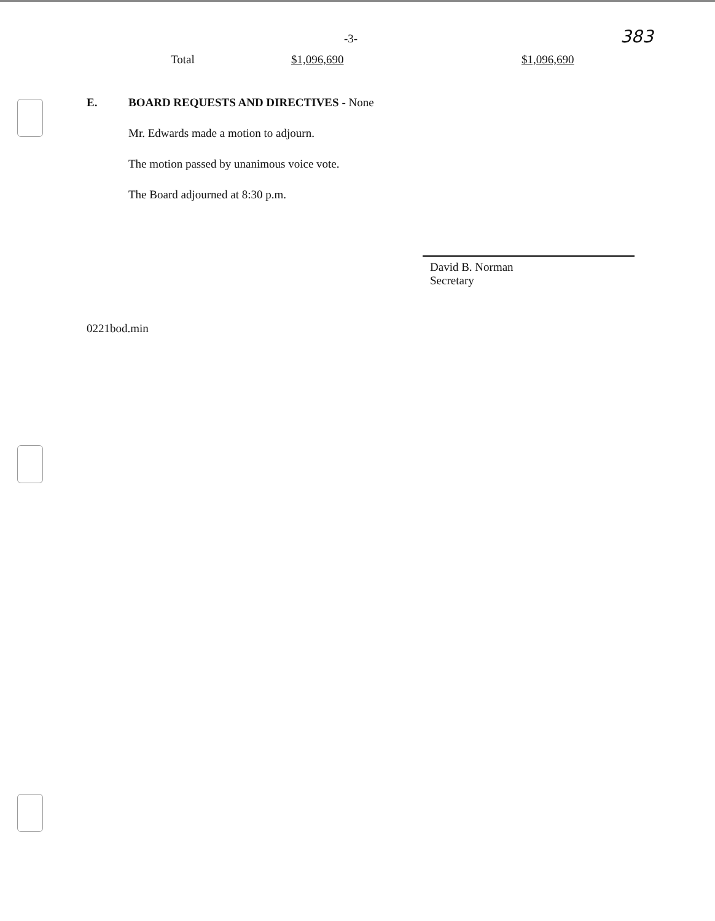-3-
383
Total $1,096,690 $1,096,690
E. BOARD REQUESTS AND DIRECTIVES - None
Mr. Edwards made a motion to adjourn.
The motion passed by unanimous voice vote.
The Board adjourned at 8:30 p.m.
David B. Norman
Secretary
0221bod.min